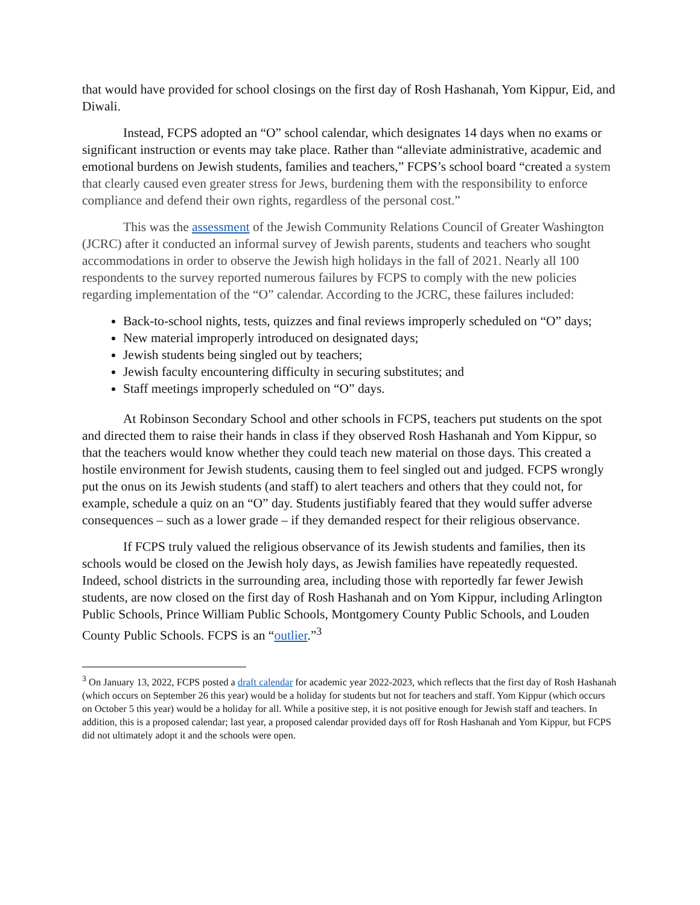that would have provided for school closings on the first day of Rosh Hashanah, Yom Kippur, Eid, and Diwali.
Instead, FCPS adopted an “O” school calendar, which designates 14 days when no exams or significant instruction or events may take place. Rather than “alleviate administrative, academic and emotional burdens on Jewish students, families and teachers,” FCPS’s school board “created a system that clearly caused even greater stress for Jews, burdening them with the responsibility to enforce compliance and defend their own rights, regardless of the personal cost.”
This was the assessment of the Jewish Community Relations Council of Greater Washington (JCRC) after it conducted an informal survey of Jewish parents, students and teachers who sought accommodations in order to observe the Jewish high holidays in the fall of 2021. Nearly all 100 respondents to the survey reported numerous failures by FCPS to comply with the new policies regarding implementation of the “O” calendar. According to the JCRC, these failures included:
Back-to-school nights, tests, quizzes and final reviews improperly scheduled on “O” days;
New material improperly introduced on designated days;
Jewish students being singled out by teachers;
Jewish faculty encountering difficulty in securing substitutes; and
Staff meetings improperly scheduled on “O” days.
At Robinson Secondary School and other schools in FCPS, teachers put students on the spot and directed them to raise their hands in class if they observed Rosh Hashanah and Yom Kippur, so that the teachers would know whether they could teach new material on those days. This created a hostile environment for Jewish students, causing them to feel singled out and judged. FCPS wrongly put the onus on its Jewish students (and staff) to alert teachers and others that they could not, for example, schedule a quiz on an “O” day. Students justifiably feared that they would suffer adverse consequences – such as a lower grade – if they demanded respect for their religious observance.
If FCPS truly valued the religious observance of its Jewish students and families, then its schools would be closed on the Jewish holy days, as Jewish families have repeatedly requested. Indeed, school districts in the surrounding area, including those with reportedly far fewer Jewish students, are now closed on the first day of Rosh Hashanah and on Yom Kippur, including Arlington Public Schools, Prince William Public Schools, Montgomery County Public Schools, and Louden County Public Schools. FCPS is an “outlier.”<sup>3</sup>
<sup>3</sup> On January 13, 2022, FCPS posted a draft calendar for academic year 2022-2023, which reflects that the first day of Rosh Hashanah (which occurs on September 26 this year) would be a holiday for students but not for teachers and staff. Yom Kippur (which occurs on October 5 this year) would be a holiday for all. While a positive step, it is not positive enough for Jewish staff and teachers. In addition, this is a proposed calendar; last year, a proposed calendar provided days off for Rosh Hashanah and Yom Kippur, but FCPS did not ultimately adopt it and the schools were open.